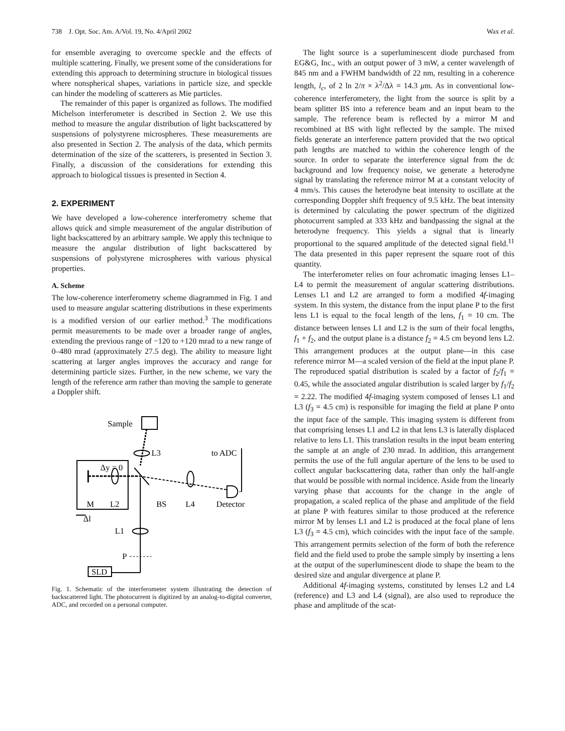738 J. Opt. Soc. Am. A/Vol. 19, No. 4/April 2002 Wax et al.
for ensemble averaging to overcome speckle and the effects of multiple scattering. Finally, we present some of the considerations for extending this approach to determining structure in biological tissues where nonspherical shapes, variations in particle size, and speckle can hinder the modeling of scatterers as Mie particles.
The remainder of this paper is organized as follows. The modified Michelson interferometer is described in Section 2. We use this method to measure the angular distribution of light backscattered by suspensions of polystyrene microspheres. These measurements are also presented in Section 2. The analysis of the data, which permits determination of the size of the scatterers, is presented in Section 3. Finally, a discussion of the considerations for extending this approach to biological tissues is presented in Section 4.
2. EXPERIMENT
We have developed a low-coherence interferometry scheme that allows quick and simple measurement of the angular distribution of light backscattered by an arbitrary sample. We apply this technique to measure the angular distribution of light backscattered by suspensions of polystyrene microspheres with various physical properties.
A. Scheme
The low-coherence interferometry scheme diagrammed in Fig. 1 and used to measure angular scattering distributions in these experiments is a modified version of our earlier method.<sup>3</sup> The modifications permit measurements to be made over a broader range of angles, extending the previous range of −120 to +120 mrad to a new range of 0–480 mrad (approximately 27.5 deg). The ability to measure light scattering at larger angles improves the accuracy and range for determining particle sizes. Further, in the new scheme, we vary the length of the reference arm rather than moving the sample to generate a Doppler shift.
Sample
L3
Δy = 0
to ADC
M
L2
BS
L4
Detector
Δl
L1
P
SLD
Fig. 1. Schematic of the interferometer system illustrating the detection of backscattered light. The photocurrent is digitized by an analog-to-digital converter, ADC, and recorded on a personal computer.
The light source is a superluminescent diode purchased from EG&G, Inc., with an output power of 3 mW, a center wavelength of 845 nm and a FWHM bandwidth of 22 nm, resulting in a coherence length, l<sub>c</sub>, of 2 ln 2/π × λ<sup>2</sup>/Δλ = 14.3 μm. As in conventional low-coherence interferometery, the light from the source is split by a beam splitter BS into a reference beam and an input beam to the sample. The reference beam is reflected by a mirror M and recombined at BS with light reflected by the sample. The mixed fields generate an interference pattern provided that the two optical path lengths are matched to within the coherence length of the source. In order to separate the interference signal from the dc background and low frequency noise, we generate a heterodyne signal by translating the reference mirror M at a constant velocity of 4 mm/s. This causes the heterodyne beat intensity to oscillate at the corresponding Doppler shift frequency of 9.5 kHz. The beat intensity is determined by calculating the power spectrum of the digitized photocurrent sampled at 333 kHz and bandpassing the signal at the heterodyne frequency. This yields a signal that is linearly proportional to the squared amplitude of the detected signal field.<sup>11</sup> The data presented in this paper represent the square root of this quantity.
The interferometer relies on four achromatic imaging lenses L1–L4 to permit the measurement of angular scattering distributions. Lenses L1 and L2 are arranged to form a modified 4f-imaging system. In this system, the distance from the input plane P to the first lens L1 is equal to the focal length of the lens, f<sub>1</sub> = 10 cm. The distance between lenses L1 and L2 is the sum of their focal lengths, f<sub>1</sub> + f<sub>2</sub>, and the output plane is a distance f<sub>2</sub> = 4.5 cm beyond lens L2. This arrangement produces at the output plane—in this case reference mirror M—a scaled version of the field at the input plane P. The reproduced spatial distribution is scaled by a factor of f<sub>2</sub>/f<sub>1</sub> = 0.45, while the associated angular distribution is scaled larger by f<sub>1</sub>/f<sub>2</sub> = 2.22. The modified 4f-imaging system composed of lenses L1 and L3 (f<sub>3</sub> = 4.5 cm) is responsible for imaging the field at plane P onto the input face of the sample. This imaging system is different from that comprising lenses L1 and L2 in that lens L3 is laterally displaced relative to lens L1. This translation results in the input beam entering the sample at an angle of 230 mrad. In addition, this arrangement permits the use of the full angular aperture of the lens to be used to collect angular backscattering data, rather than only the half-angle that would be possible with normal incidence. Aside from the linearly varying phase that accounts for the change in the angle of propagation, a scaled replica of the phase and amplitude of the field at plane P with features similar to those produced at the reference mirror M by lenses L1 and L2 is produced at the focal plane of lens L3 (f<sub>3</sub> = 4.5 cm), which coincides with the input face of the sample. This arrangement permits selection of the form of both the reference field and the field used to probe the sample simply by inserting a lens at the output of the superluminescent diode to shape the beam to the desired size and angular divergence at plane P.
Additional 4f-imaging systems, constituted by lenses L2 and L4 (reference) and L3 and L4 (signal), are also used to reproduce the phase and amplitude of the scat-